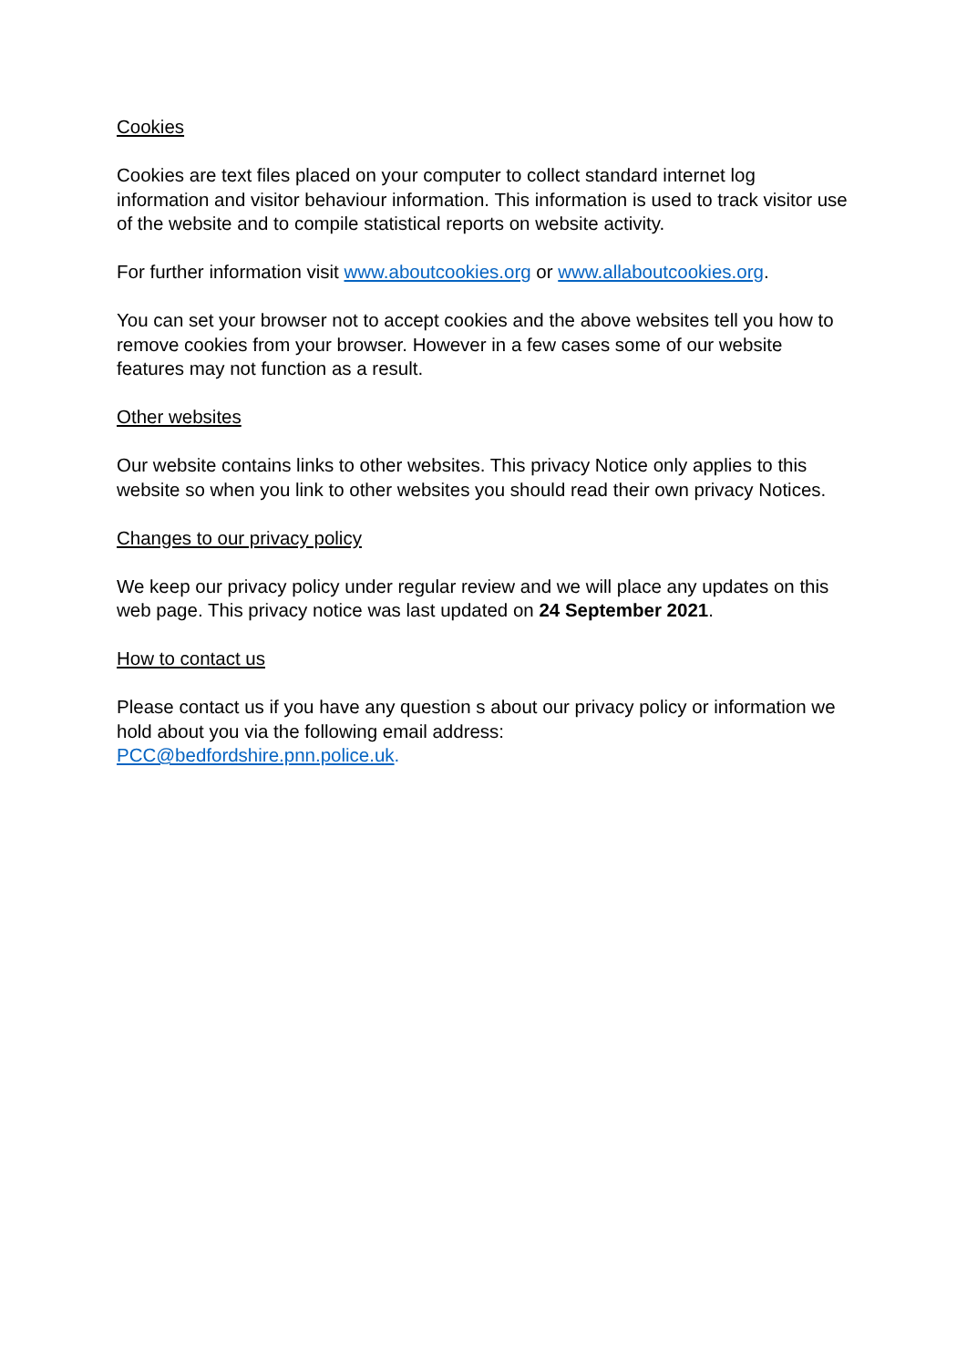Cookies
Cookies are text files placed on your computer to collect standard internet log information and visitor behaviour information. This information is used to track visitor use of the website and to compile statistical reports on website activity.
For further information visit www.aboutcookies.org or www.allaboutcookies.org.
You can set your browser not to accept cookies and the above websites tell you how to remove cookies from your browser. However in a few cases some of our website features may not function as a result.
Other websites
Our website contains links to other websites. This privacy Notice only applies to this website so when you link to other websites you should read their own privacy Notices.
Changes to our privacy policy
We keep our privacy policy under regular review and we will place any updates on this web page. This privacy notice was last updated on 24 September 2021.
How to contact us
Please contact us if you have any question s about our privacy policy or information we hold about you via the following email address:
PCC@bedfordshire.pnn.police.uk.